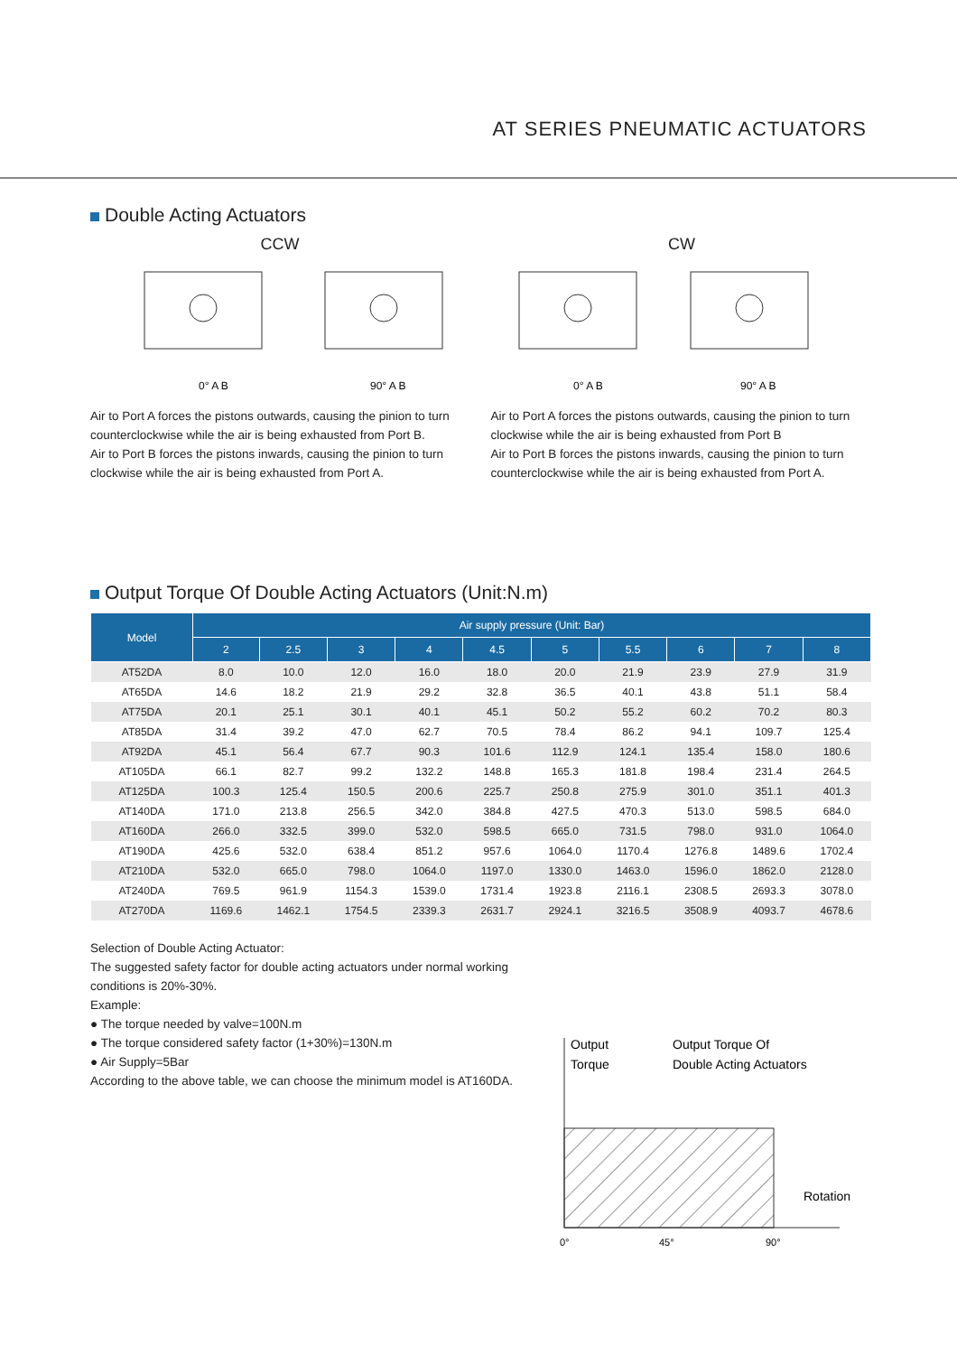AT SERIES PNEUMATIC ACTUATORS
Double Acting Actuators
CCW
0° A B
90° A B
CW
0° A B
90° A B
Air to Port A forces the pistons outwards, causing the pinion to turn counterclockwise while the air is being exhausted from Port B.
Air to Port B forces the pistons inwards, causing the pinion to turn clockwise while the air is being exhausted from Port A.
Air to Port A forces the pistons outwards, causing the pinion to turn clockwise while the air is being exhausted from Port B
Air to Port B forces the pistons inwards, causing the pinion to turn counterclockwise while the air is being exhausted from Port A.
Output Torque Of Double Acting Actuators (Unit:N.m)
| Model | Air supply pressure (Unit: Bar) | | | | | | | | | |
| --- | --- | --- | --- | --- | --- | --- | --- | --- | --- | --- |
| | 2 | 2.5 | 3 | 4 | 4.5 | 5 | 5.5 | 6 | 7 | 8 |
| AT52DA | 8.0 | 10.0 | 12.0 | 16.0 | 18.0 | 20.0 | 21.9 | 23.9 | 27.9 | 31.9 |
| AT65DA | 14.6 | 18.2 | 21.9 | 29.2 | 32.8 | 36.5 | 40.1 | 43.8 | 51.1 | 58.4 |
| AT75DA | 20.1 | 25.1 | 30.1 | 40.1 | 45.1 | 50.2 | 55.2 | 60.2 | 70.2 | 80.3 |
| AT85DA | 31.4 | 39.2 | 47.0 | 62.7 | 70.5 | 78.4 | 86.2 | 94.1 | 109.7 | 125.4 |
| AT92DA | 45.1 | 56.4 | 67.7 | 90.3 | 101.6 | 112.9 | 124.1 | 135.4 | 158.0 | 180.6 |
| AT105DA | 66.1 | 82.7 | 99.2 | 132.2 | 148.8 | 165.3 | 181.8 | 198.4 | 231.4 | 264.5 |
| AT125DA | 100.3 | 125.4 | 150.5 | 200.6 | 225.7 | 250.8 | 275.9 | 301.0 | 351.1 | 401.3 |
| AT140DA | 171.0 | 213.8 | 256.5 | 342.0 | 384.8 | 427.5 | 470.3 | 513.0 | 598.5 | 684.0 |
| AT160DA | 266.0 | 332.5 | 399.0 | 532.0 | 598.5 | 665.0 | 731.5 | 798.0 | 931.0 | 1064.0 |
| AT190DA | 425.6 | 532.0 | 638.4 | 851.2 | 957.6 | 1064.0 | 1170.4 | 1276.8 | 1489.6 | 1702.4 |
| AT210DA | 532.0 | 665.0 | 798.0 | 1064.0 | 1197.0 | 1330.0 | 1463.0 | 1596.0 | 1862.0 | 2128.0 |
| AT240DA | 769.5 | 961.9 | 1154.3 | 1539.0 | 1731.4 | 1923.8 | 2116.1 | 2308.5 | 2693.3 | 3078.0 |
| AT270DA | 1169.6 | 1462.1 | 1754.5 | 2339.3 | 2631.7 | 2924.1 | 3216.5 | 3508.9 | 4093.7 | 4678.6 |
Selection of Double Acting Actuator:
The suggested safety factor for double acting actuators under normal working conditions is 20%-30%.
Example:
● The torque needed by valve=100N.m
● The torque considered safety factor (1+30%)=130N.m
● Air Supply=5Bar
According to the above table, we can choose the minimum model is AT160DA.
Output
Torque
Output Torque Of
Double Acting Actuators
Rotation
0°
45°
90°